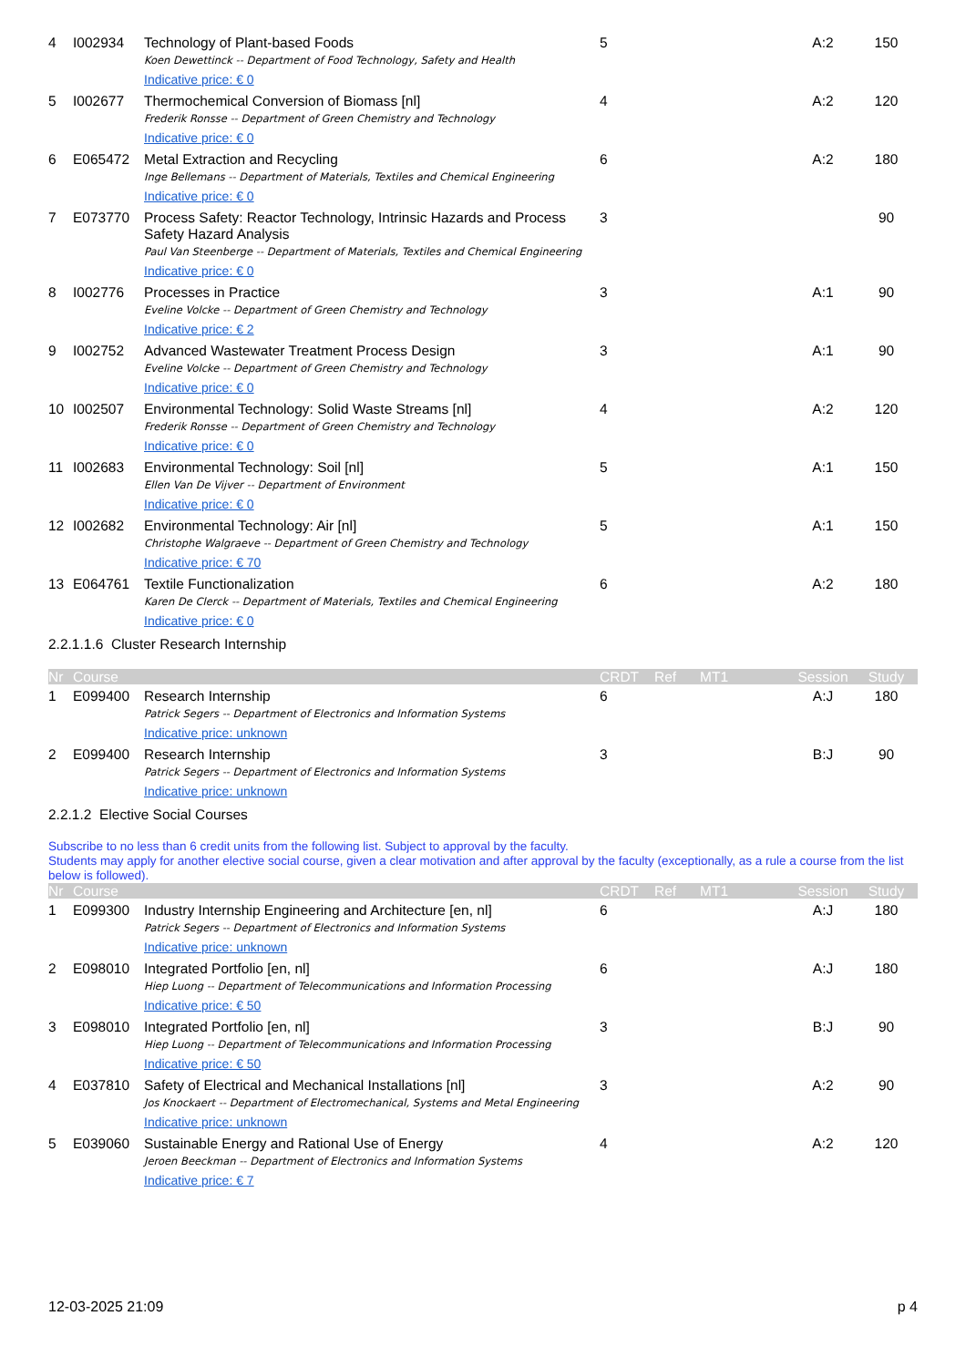| 4 | I002934 | Technology of Plant-based Foods Koen Dewettinck -- Department of Food Technology, Safety and Health Indicative price: € 0 | 5 | | | A:2 | 150 |
| 5 | I002677 | Thermochemical Conversion of Biomass [nl] Frederik Ronsse -- Department of Green Chemistry and Technology Indicative price: € 0 | 4 | | | A:2 | 120 |
| 6 | E065472 | Metal Extraction and Recycling Inge Bellemans -- Department of Materials, Textiles and Chemical Engineering Indicative price: € 0 | 6 | | | A:2 | 180 |
| 7 | E073770 | Process Safety: Reactor Technology, Intrinsic Hazards and Process Safety Hazard Analysis Paul Van Steenberge -- Department of Materials, Textiles and Chemical Engineering Indicative price: € 0 | 3 | | | | 90 |
| 8 | I002776 | Processes in Practice Eveline Volcke -- Department of Green Chemistry and Technology Indicative price: € 2 | 3 | | | A:1 | 90 |
| 9 | I002752 | Advanced Wastewater Treatment Process Design Eveline Volcke -- Department of Green Chemistry and Technology Indicative price: € 0 | 3 | | | A:1 | 90 |
| 10 | I002507 | Environmental Technology: Solid Waste Streams [nl] Frederik Ronsse -- Department of Green Chemistry and Technology Indicative price: € 0 | 4 | | | A:2 | 120 |
| 11 | I002683 | Environmental Technology: Soil [nl] Ellen Van De Vijver -- Department of Environment Indicative price: € 0 | 5 | | | A:1 | 150 |
| 12 | I002682 | Environmental Technology: Air [nl] Christophe Walgraeve -- Department of Green Chemistry and Technology Indicative price: € 70 | 5 | | | A:1 | 150 |
| 13 | E064761 | Textile Functionalization Karen De Clerck -- Department of Materials, Textiles and Chemical Engineering Indicative price: € 0 | 6 | | | A:2 | 180 |
2.2.1.1.6 Cluster Research Internship
| Nr | Course | | CRDT | Ref | MT1 | Session | Study |
| --- | --- | --- | --- | --- | --- | --- | --- |
| 1 | E099400 | Research Internship Patrick Segers -- Department of Electronics and Information Systems Indicative price: unknown | 6 | | | A:J | 180 |
| 2 | E099400 | Research Internship Patrick Segers -- Department of Electronics and Information Systems Indicative price: unknown | 3 | | | B:J | 90 |
2.2.1.2 Elective Social Courses
Subscribe to no less than 6 credit units from the following list. Subject to approval by the faculty.
Students may apply for another elective social course, given a clear motivation and after approval by the faculty (exceptionally, as a rule a course from the list below is followed).
| Nr | Course | | CRDT | Ref | MT1 | Session | Study |
| --- | --- | --- | --- | --- | --- | --- | --- |
| 1 | E099300 | Industry Internship Engineering and Architecture [en, nl] Patrick Segers -- Department of Electronics and Information Systems Indicative price: unknown | 6 | | | A:J | 180 |
| 2 | E098010 | Integrated Portfolio [en, nl] Hiep Luong -- Department of Telecommunications and Information Processing Indicative price: € 50 | 6 | | | A:J | 180 |
| 3 | E098010 | Integrated Portfolio [en, nl] Hiep Luong -- Department of Telecommunications and Information Processing Indicative price: € 50 | 3 | | | B:J | 90 |
| 4 | E037810 | Safety of Electrical and Mechanical Installations [nl] Jos Knockaert -- Department of Electromechanical, Systems and Metal Engineering Indicative price: unknown | 3 | | | A:2 | 90 |
| 5 | E039060 | Sustainable Energy and Rational Use of Energy Jeroen Beeckman -- Department of Electronics and Information Systems Indicative price: € 7 | 4 | | | A:2 | 120 |
12-03-2025 21:09 p 4